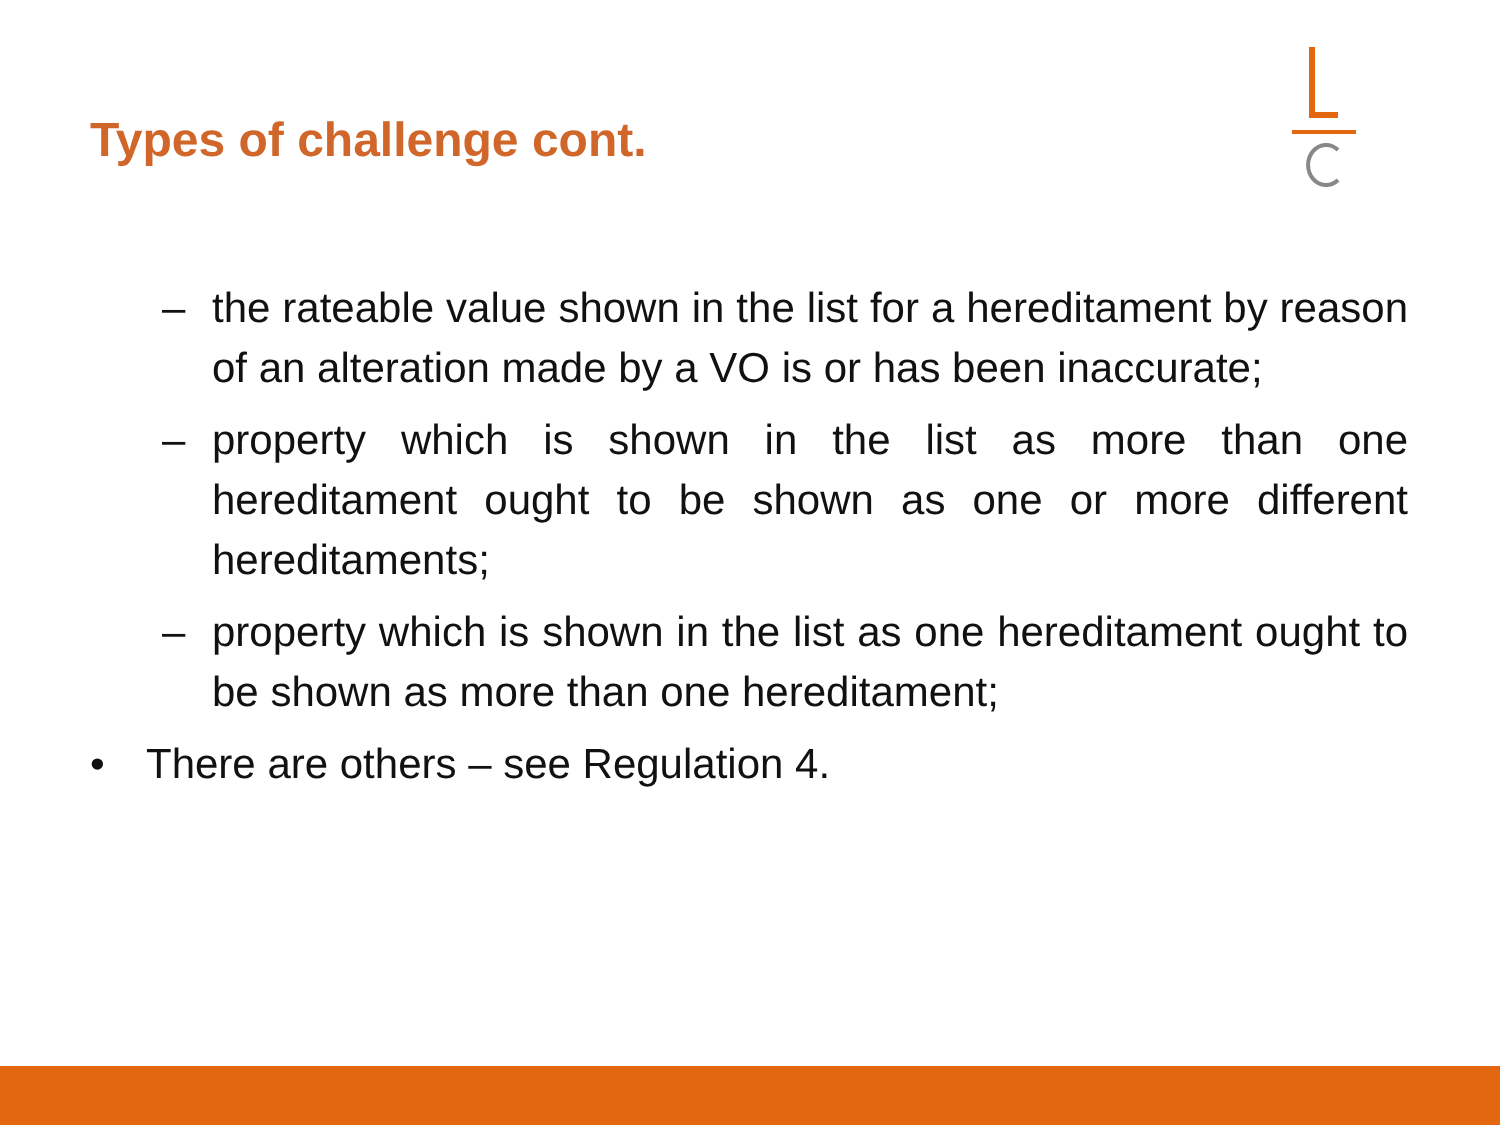Types of challenge cont.
– the rateable value shown in the list for a hereditament by reason of an alteration made by a VO is or has been inaccurate;
– property which is shown in the list as more than one hereditament ought to be shown as one or more different hereditaments;
– property which is shown in the list as one hereditament ought to be shown as more than one hereditament;
• There are others – see Regulation 4.